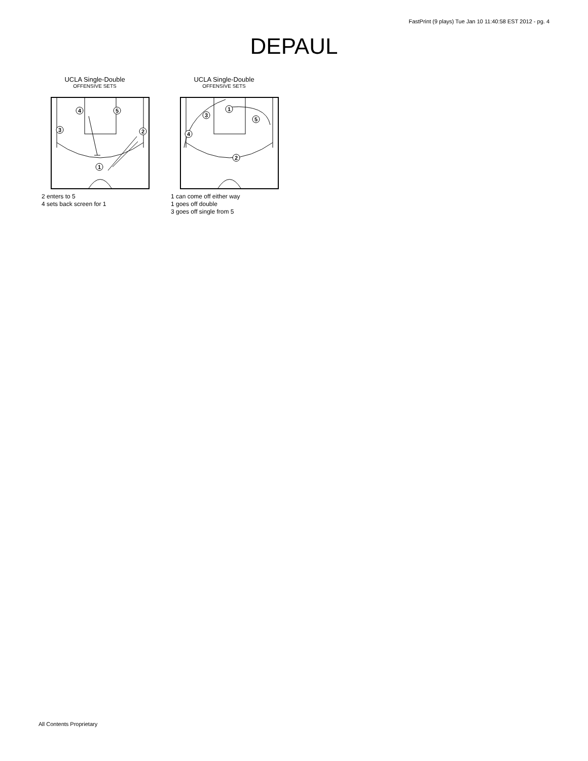FastPrint (9 plays) Tue Jan 10 11:40:58 EST 2012 - pg. 4
DEPAUL
UCLA Single-Double
OFFENSIVE SETS
4
5
3
2
1
2 enters to 5
4 sets back screen for 1
UCLA Single-Double
OFFENSIVE SETS
3
1
5
4
2
1 can come off either way
1 goes off double
3 goes off single from 5
All Contents Proprietary